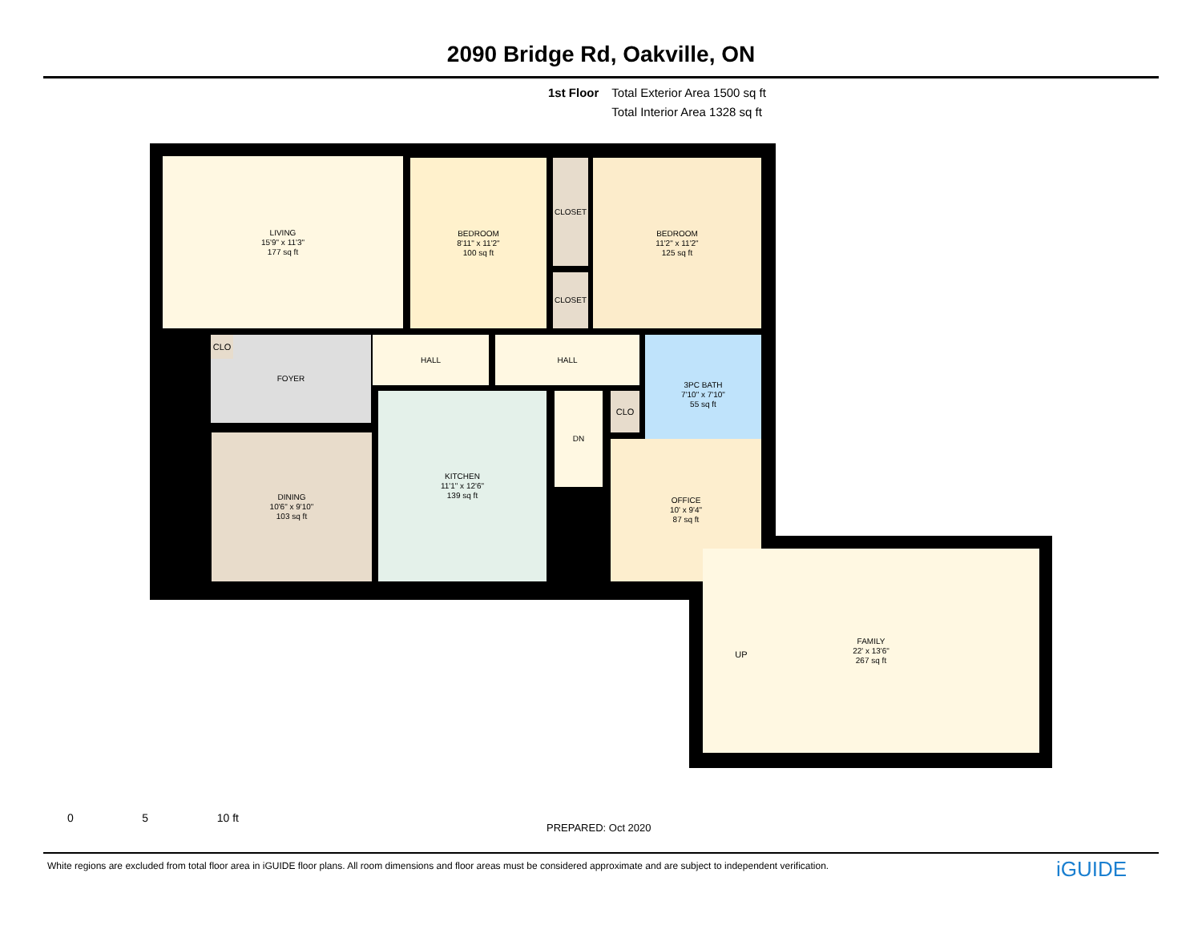2090 Bridge Rd, Oakville, ON
1st Floor Total Exterior Area 1500 sq ft
Total Interior Area 1328 sq ft
LIVING
15'9" x 11'3"
177 sq ft
BEDROOM
8'11" x 11'2"
100 sq ft
CLOSET
CLOSET
BEDROOM
11'2" x 11'2"
125 sq ft
FOYER HALL HALL
3PC BATH
7'10" x 7'10"
55 sq ft
DINING
10'6" x 9'10"
103 sq ft
KITCHEN
11'1" x 12'6"
139 sq ft
DN CLO
OFFICE
10' x 9'4"
87 sq ft
FAMILY
22' x 13'6"
267 sq ft
CLO
UP
0 5 10 ft
PREPARED: Oct 2020
White regions are excluded from total floor area in iGUIDE floor plans. All room dimensions and floor areas must be considered approximate and are subject to independent verification.
iGUIDE